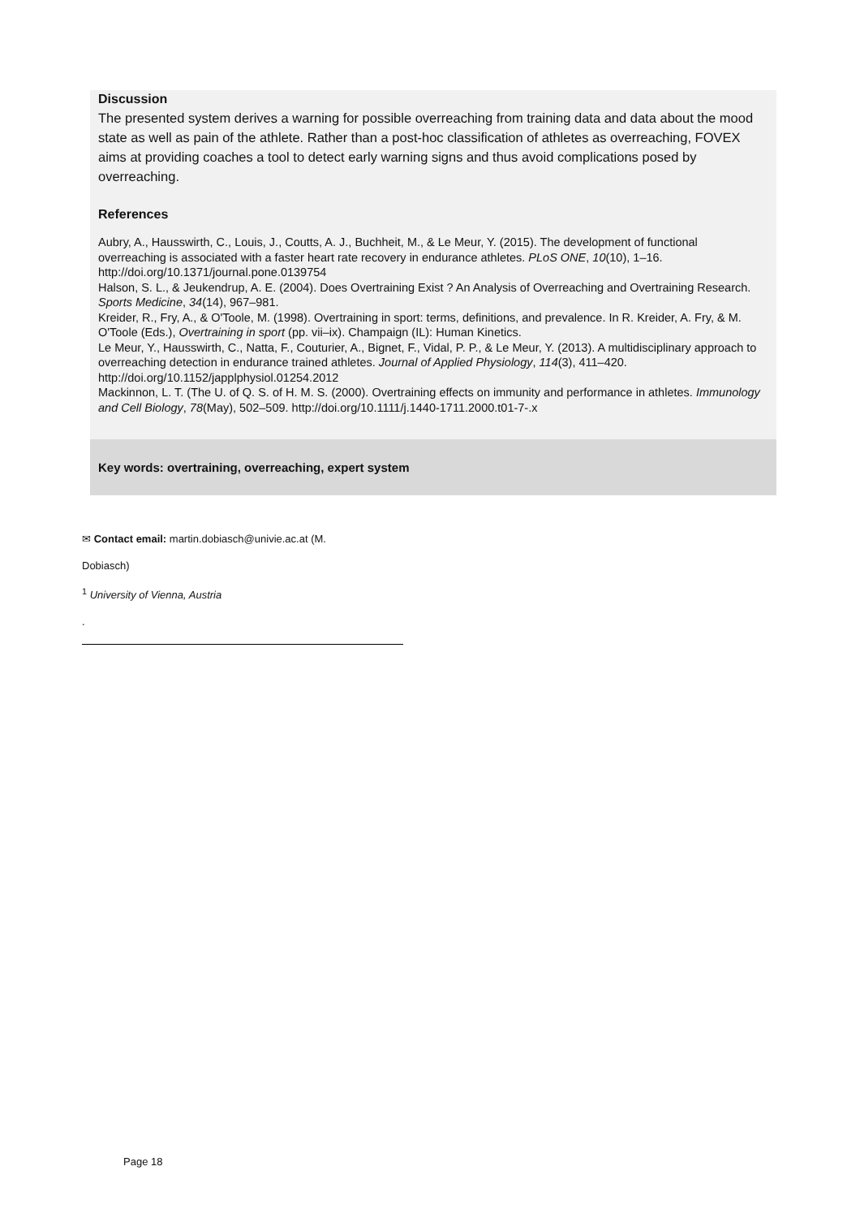Discussion
The presented system derives a warning for possible overreaching from training data and data about the mood state as well as pain of the athlete. Rather than a post-hoc classification of athletes as overreaching, FOVEX aims at providing coaches a tool to detect early warning signs and thus avoid complications posed by overreaching.
References
Aubry, A., Hausswirth, C., Louis, J., Coutts, A. J., Buchheit, M., & Le Meur, Y. (2015). The development of functional overreaching is associated with a faster heart rate recovery in endurance athletes. PLoS ONE, 10(10), 1–16. http://doi.org/10.1371/journal.pone.0139754
Halson, S. L., & Jeukendrup, A. E. (2004). Does Overtraining Exist ? An Analysis of Overreaching and Overtraining Research. Sports Medicine, 34(14), 967–981.
Kreider, R., Fry, A., & O'Toole, M. (1998). Overtraining in sport: terms, definitions, and prevalence. In R. Kreider, A. Fry, & M. O'Toole (Eds.), Overtraining in sport (pp. vii–ix). Champaign (IL): Human Kinetics.
Le Meur, Y., Hausswirth, C., Natta, F., Couturier, A., Bignet, F., Vidal, P. P., & Le Meur, Y. (2013). A multidisciplinary approach to overreaching detection in endurance trained athletes. Journal of Applied Physiology, 114(3), 411–420. http://doi.org/10.1152/japplphysiol.01254.2012
Mackinnon, L. T. (The U. of Q. S. of H. M. S. (2000). Overtraining effects on immunity and performance in athletes. Immunology and Cell Biology, 78(May), 502–509. http://doi.org/10.1111/j.1440-1711.2000.t01-7-.x
Key words: overtraining, overreaching, expert system
✉ Contact email: martin.dobiasch@univie.ac.at (M.
Dobiasch)
<sup>1</sup> University of Vienna, Austria
.
Page 18